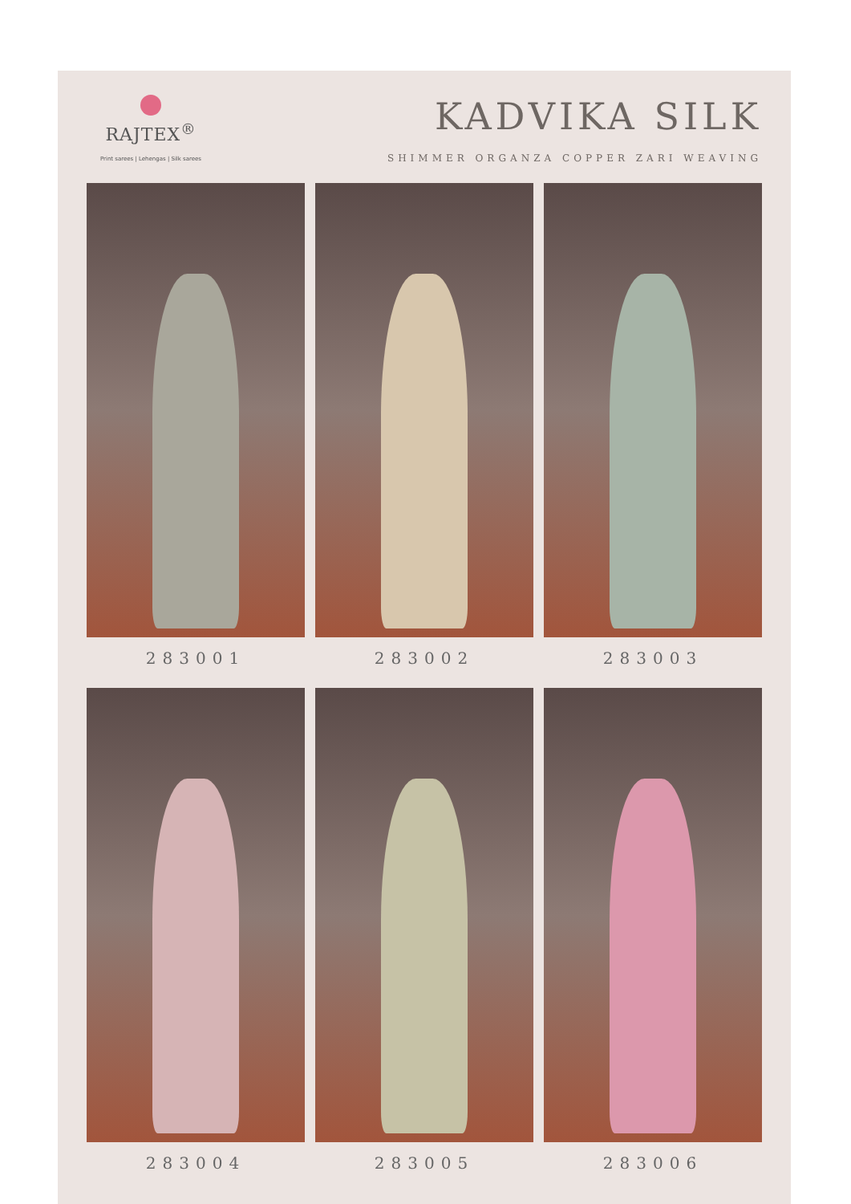RAJTEX<sup>®</sup>
Print sarees | Lehengas | Silk sarees
KADVIKA SILK
SHIMMER ORGANZA COPPER ZARI WEAVING
283001
283002
283003
283004
283005
283006